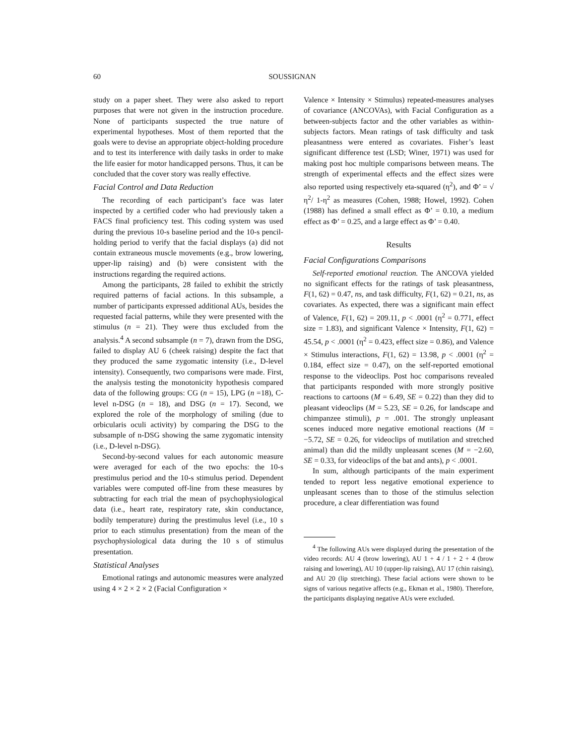60 SOUSSIGNAN
study on a paper sheet. They were also asked to report purposes that were not given in the instruction procedure. None of participants suspected the true nature of experimental hypotheses. Most of them reported that the goals were to devise an appropriate object-holding procedure and to test its interference with daily tasks in order to make the life easier for motor handicapped persons. Thus, it can be concluded that the cover story was really effective.
Facial Control and Data Reduction
The recording of each participant’s face was later inspected by a certified coder who had previously taken a FACS final proficiency test. This coding system was used during the previous 10-s baseline period and the 10-s pencil-holding period to verify that the facial displays (a) did not contain extraneous muscle movements (e.g., brow lowering, upper-lip raising) and (b) were consistent with the instructions regarding the required actions.
Among the participants, 28 failed to exhibit the strictly required patterns of facial actions. In this subsample, a number of participants expressed additional AUs, besides the requested facial patterns, while they were presented with the stimulus (n = 21). They were thus excluded from the analysis.<sup>4</sup> A second subsample (n = 7), drawn from the DSG, failed to display AU 6 (cheek raising) despite the fact that they produced the same zygomatic intensity (i.e., D-level intensity). Consequently, two comparisons were made. First, the analysis testing the monotonicity hypothesis compared data of the following groups: CG (n = 15), LPG (n =18), C-level n-DSG (n = 18), and DSG (n = 17). Second, we explored the role of the morphology of smiling (due to orbicularis oculi activity) by comparing the DSG to the subsample of n-DSG showing the same zygomatic intensity (i.e., D-level n-DSG).
Second-by-second values for each autonomic measure were averaged for each of the two epochs: the 10-s prestimulus period and the 10-s stimulus period. Dependent variables were computed off-line from these measures by subtracting for each trial the mean of psychophysiological data (i.e., heart rate, respiratory rate, skin conductance, bodily temperature) during the prestimulus level (i.e., 10 s prior to each stimulus presentation) from the mean of the psychophysiological data during the 10 s of stimulus presentation.
Statistical Analyses
Emotional ratings and autonomic measures were analyzed using 4 × 2 × 2 × 2 (Facial Configuration ×
Valence × Intensity × Stimulus) repeated-measures analyses of covariance (ANCOVAs), with Facial Configuration as a between-subjects factor and the other variables as within-subjects factors. Mean ratings of task difficulty and task pleasantness were entered as covariates. Fisher’s least significant difference test (LSD; Winer, 1971) was used for making post hoc multiple comparisons between means. The strength of experimental effects and the effect sizes were also reported using respectively eta-squared (η<sup>2</sup>), and Φ’ = √ η<sup>2</sup>/ 1-η<sup>2</sup> as measures (Cohen, 1988; Howel, 1992). Cohen (1988) has defined a small effect as Φ’ = 0.10, a medium effect as Φ’ = 0.25, and a large effect as Φ’ = 0.40.
Results
Facial Configurations Comparisons
Self-reported emotional reaction. The ANCOVA yielded no significant effects for the ratings of task pleasantness, F(1, 62) = 0.47, ns, and task difficulty, F(1, 62) = 0.21, ns, as covariates. As expected, there was a significant main effect of Valence, F(1, 62) = 209.11, p < .0001 (η<sup>2</sup> = 0.771, effect size = 1.83), and significant Valence × Intensity, F(1, 62) = 45.54, p < .0001 (η<sup>2</sup> = 0.423, effect size = 0.86), and Valence × Stimulus interactions, F(1, 62) = 13.98, p < .0001 (η<sup>2</sup> = 0.184, effect size = 0.47), on the self-reported emotional response to the videoclips. Post hoc comparisons revealed that participants responded with more strongly positive reactions to cartoons (M = 6.49, SE = 0.22) than they did to pleasant videoclips (M = 5.23, SE = 0.26, for landscape and chimpanzee stimuli), p = .001. The strongly unpleasant scenes induced more negative emotional reactions (M = −5.72, SE = 0.26, for videoclips of mutilation and stretched animal) than did the mildly unpleasant scenes (M = −2.60, SE = 0.33, for videoclips of the bat and ants), p < .0001.
In sum, although participants of the main experiment tended to report less negative emotional experience to unpleasant scenes than to those of the stimulus selection procedure, a clear differentiation was found
<sup>4</sup> The following AUs were displayed during the presentation of the video records: AU 4 (brow lowering), AU 1 + 4 / 1 + 2 + 4 (brow raising and lowering), AU 10 (upper-lip raising), AU 17 (chin raising), and AU 20 (lip stretching). These facial actions were shown to be signs of various negative affects (e.g., Ekman et al., 1980). Therefore, the participants displaying negative AUs were excluded.